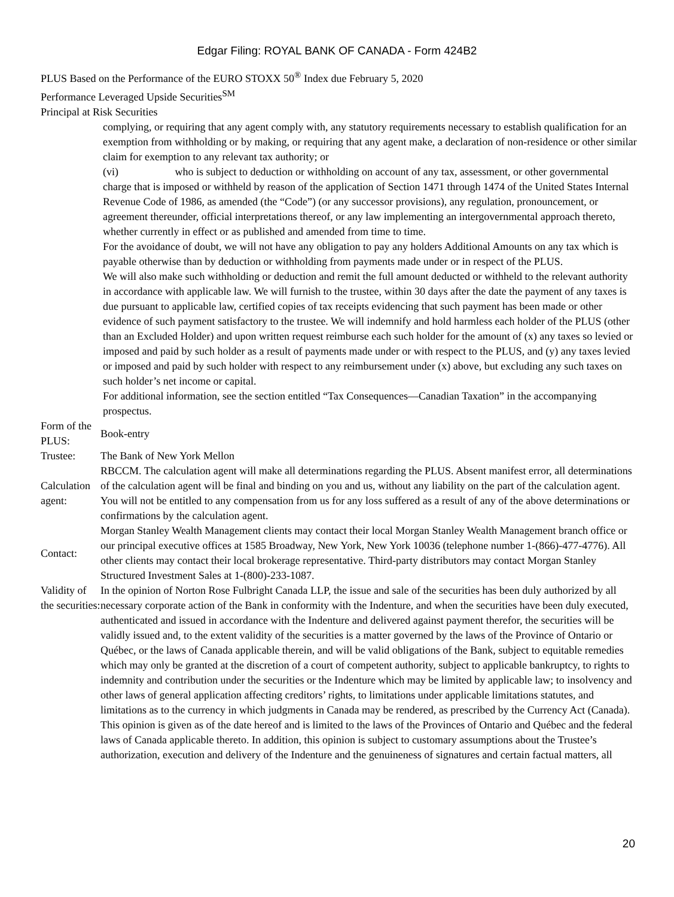Edgar Filing: ROYAL BANK OF CANADA - Form 424B2
PLUS Based on the Performance of the EURO STOXX 50<sup>®</sup> Index due February 5, 2020
Performance Leveraged Upside Securities<sup>SM</sup>
Principal at Risk Securities
complying, or requiring that any agent comply with, any statutory requirements necessary to establish qualification for an exemption from withholding or by making, or requiring that any agent make, a declaration of non-residence or other similar claim for exemption to any relevant tax authority; or
(vi) who is subject to deduction or withholding on account of any tax, assessment, or other governmental charge that is imposed or withheld by reason of the application of Section 1471 through 1474 of the United States Internal Revenue Code of 1986, as amended (the “Code”) (or any successor provisions), any regulation, pronouncement, or agreement thereunder, official interpretations thereof, or any law implementing an intergovernmental approach thereto, whether currently in effect or as published and amended from time to time.
For the avoidance of doubt, we will not have any obligation to pay any holders Additional Amounts on any tax which is payable otherwise than by deduction or withholding from payments made under or in respect of the PLUS.
We will also make such withholding or deduction and remit the full amount deducted or withheld to the relevant authority in accordance with applicable law. We will furnish to the trustee, within 30 days after the date the payment of any taxes is due pursuant to applicable law, certified copies of tax receipts evidencing that such payment has been made or other evidence of such payment satisfactory to the trustee. We will indemnify and hold harmless each holder of the PLUS (other than an Excluded Holder) and upon written request reimburse each such holder for the amount of (x) any taxes so levied or imposed and paid by such holder as a result of payments made under or with respect to the PLUS, and (y) any taxes levied or imposed and paid by such holder with respect to any reimbursement under (x) above, but excluding any such taxes on such holder’s net income or capital.
For additional information, see the section entitled “Tax Consequences—Canadian Taxation” in the accompanying prospectus.
| Form of the PLUS: | Book-entry |
| Trustee: | The Bank of New York Mellon |
| Calculation agent: | RBCCM. The calculation agent will make all determinations regarding the PLUS. Absent manifest error, all determinations of the calculation agent will be final and binding on you and us, without any liability on the part of the calculation agent. You will not be entitled to any compensation from us for any loss suffered as a result of any of the above determinations or confirmations by the calculation agent. |
| Contact: | Morgan Stanley Wealth Management clients may contact their local Morgan Stanley Wealth Management branch office or our principal executive offices at 1585 Broadway, New York, New York 10036 (telephone number 1-(866)-477-4776). All other clients may contact their local brokerage representative. Third-party distributors may contact Morgan Stanley Structured Investment Sales at 1-(800)-233-1087. |
| Validity of the securities: | In the opinion of Norton Rose Fulbright Canada LLP, the issue and sale of the securities has been duly authorized by all necessary corporate action of the Bank in conformity with the Indenture, and when the securities have been duly executed, authenticated and issued in accordance with the Indenture and delivered against payment therefor, the securities will be validly issued and, to the extent validity of the securities is a matter governed by the laws of the Province of Ontario or Québec, or the laws of Canada applicable therein, and will be valid obligations of the Bank, subject to equitable remedies which may only be granted at the discretion of a court of competent authority, subject to applicable bankruptcy, to rights to indemnity and contribution under the securities or the Indenture which may be limited by applicable law; to insolvency and other laws of general application affecting creditors’ rights, to limitations under applicable limitations statutes, and limitations as to the currency in which judgments in Canada may be rendered, as prescribed by the Currency Act (Canada). This opinion is given as of the date hereof and is limited to the laws of the Provinces of Ontario and Québec and the federal laws of Canada applicable thereto. In addition, this opinion is subject to customary assumptions about the Trustee’s authorization, execution and delivery of the Indenture and the genuineness of signatures and certain factual matters, all |
20